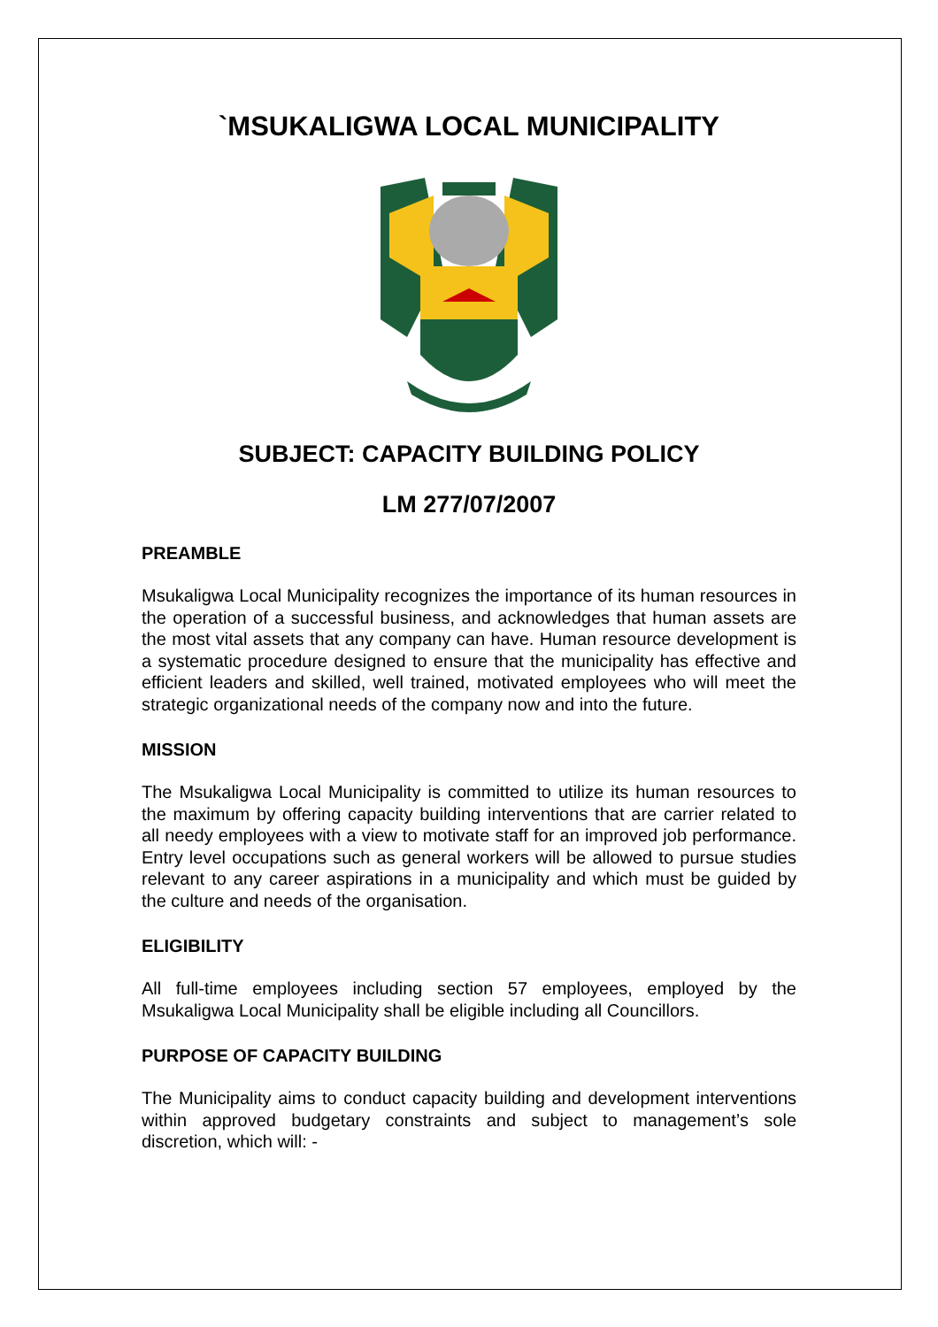`MSUKALIGWA LOCAL MUNICIPALITY
SUBJECT: CAPACITY BUILDING POLICY
LM 277/07/2007
PREAMBLE
Msukaligwa Local Municipality recognizes the importance of its human resources in the operation of a successful business, and acknowledges that human assets are the most vital assets that any company can have. Human resource development is a systematic procedure designed to ensure that the municipality has effective and efficient leaders and skilled, well trained, motivated employees who will meet the strategic organizational needs of the company now and into the future.
MISSION
The Msukaligwa Local Municipality is committed to utilize its human resources to the maximum by offering capacity building interventions that are carrier related to all needy employees with a view to motivate staff for an improved job performance. Entry level occupations such as general workers will be allowed to pursue studies relevant to any career aspirations in a municipality and which must be guided by the culture and needs of the organisation.
ELIGIBILITY
All full-time employees including section 57 employees, employed by the Msukaligwa Local Municipality shall be eligible including all Councillors.
PURPOSE OF CAPACITY BUILDING
The Municipality aims to conduct capacity building and development interventions within approved budgetary constraints and subject to management’s sole discretion, which will: -